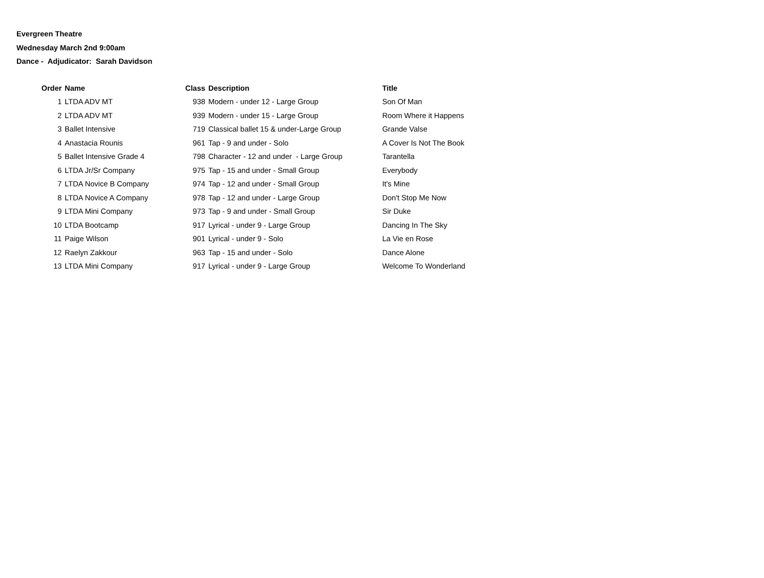Evergreen Theatre
Wednesday March 2nd 9:00am
Dance - Adjudicator: Sarah Davidson
| Order | Name | Class | Description | Title |
| --- | --- | --- | --- | --- |
| 1 | LTDA ADV MT | 938 | Modern - under 12 - Large Group | Son Of Man |
| 2 | LTDA ADV MT | 939 | Modern - under 15 - Large Group | Room Where it Happens |
| 3 | Ballet Intensive | 719 | Classical ballet 15 & under-Large Group | Grande Valse |
| 4 | Anastacia Rounis | 961 | Tap - 9 and under - Solo | A Cover Is Not The Book |
| 5 | Ballet Intensive Grade 4 | 798 | Character - 12 and under - Large Group | Tarantella |
| 6 | LTDA Jr/Sr Company | 975 | Tap - 15 and under - Small Group | Everybody |
| 7 | LTDA Novice B Company | 974 | Tap - 12 and under - Small Group | It's Mine |
| 8 | LTDA Novice A Company | 978 | Tap - 12 and under - Large Group | Don't Stop Me Now |
| 9 | LTDA Mini Company | 973 | Tap - 9 and under - Small Group | Sir Duke |
| 10 | LTDA Bootcamp | 917 | Lyrical - under 9 - Large Group | Dancing In The Sky |
| 11 | Paige Wilson | 901 | Lyrical - under 9 - Solo | La Vie en Rose |
| 12 | Raelyn Zakkour | 963 | Tap - 15 and under - Solo | Dance Alone |
| 13 | LTDA Mini Company | 917 | Lyrical - under 9 - Large Group | Welcome To Wonderland |